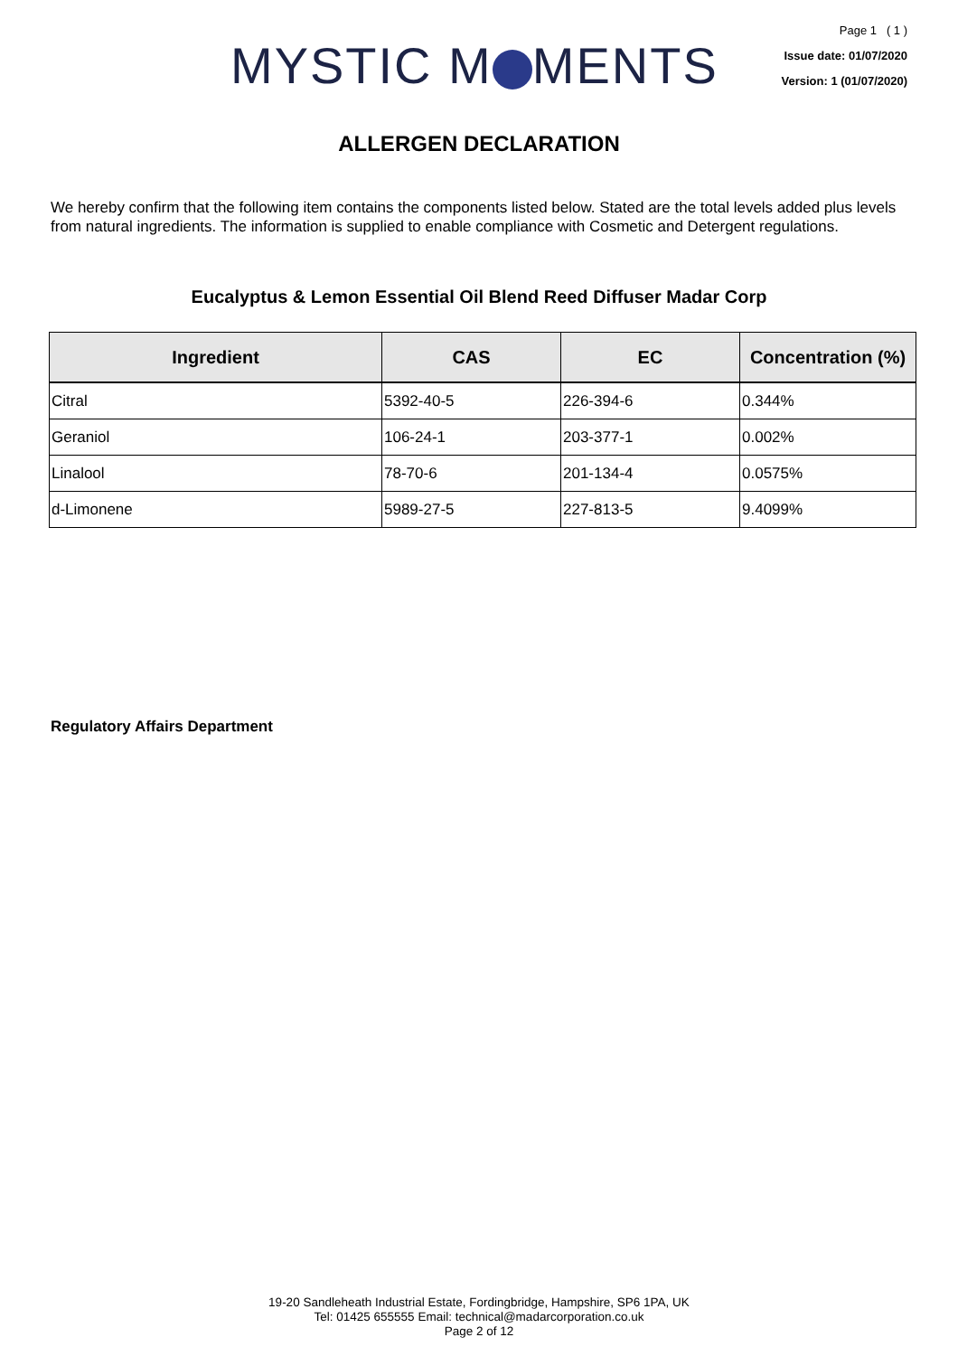MYSTIC M MENTS
Page 1 ( 1 )
Issue date: 01/07/2020
Version: 1 (01/07/2020)
ALLERGEN DECLARATION
We hereby confirm that the following item contains the components listed below. Stated are the total levels added plus levels from natural ingredients. The information is supplied to enable compliance with Cosmetic and Detergent regulations.
Eucalyptus & Lemon Essential Oil Blend Reed Diffuser Madar Corp
| Ingredient | CAS | EC | Concentration (%) |
| --- | --- | --- | --- |
| Citral | 5392-40-5 | 226-394-6 | 0.344% |
| Geraniol | 106-24-1 | 203-377-1 | 0.002% |
| Linalool | 78-70-6 | 201-134-4 | 0.0575% |
| d-Limonene | 5989-27-5 | 227-813-5 | 9.4099% |
Regulatory Affairs Department
19-20 Sandleheath Industrial Estate, Fordingbridge, Hampshire, SP6 1PA, UK
Tel: 01425 655555 Email: technical@madarcorporation.co.uk
Page 2 of 12